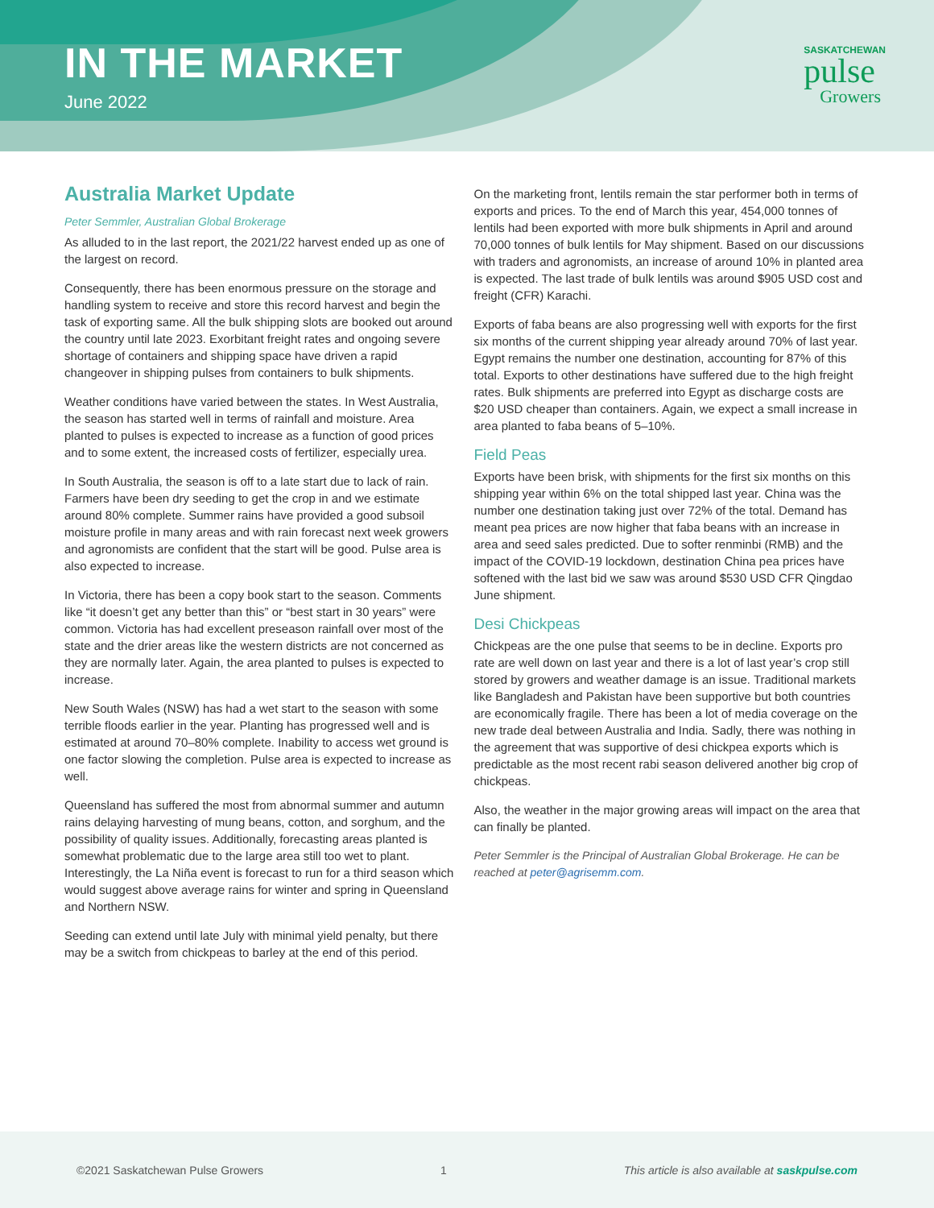IN THE MARKET
June 2022
SASKATCHEWAN
pulse
Growers
Australia Market Update
Peter Semmler, Australian Global Brokerage
As alluded to in the last report, the 2021/22 harvest ended up as one of the largest on record.
Consequently, there has been enormous pressure on the storage and handling system to receive and store this record harvest and begin the task of exporting same. All the bulk shipping slots are booked out around the country until late 2023. Exorbitant freight rates and ongoing severe shortage of containers and shipping space have driven a rapid changeover in shipping pulses from containers to bulk shipments.
Weather conditions have varied between the states. In West Australia, the season has started well in terms of rainfall and moisture. Area planted to pulses is expected to increase as a function of good prices and to some extent, the increased costs of fertilizer, especially urea.
In South Australia, the season is off to a late start due to lack of rain. Farmers have been dry seeding to get the crop in and we estimate around 80% complete. Summer rains have provided a good subsoil moisture profile in many areas and with rain forecast next week growers and agronomists are confident that the start will be good. Pulse area is also expected to increase.
In Victoria, there has been a copy book start to the season. Comments like “it doesn’t get any better than this” or “best start in 30 years” were common. Victoria has had excellent preseason rainfall over most of the state and the drier areas like the western districts are not concerned as they are normally later. Again, the area planted to pulses is expected to increase.
New South Wales (NSW) has had a wet start to the season with some terrible floods earlier in the year. Planting has progressed well and is estimated at around 70–80% complete. Inability to access wet ground is one factor slowing the completion. Pulse area is expected to increase as well.
Queensland has suffered the most from abnormal summer and autumn rains delaying harvesting of mung beans, cotton, and sorghum, and the possibility of quality issues. Additionally, forecasting areas planted is somewhat problematic due to the large area still too wet to plant. Interestingly, the La Niña event is forecast to run for a third season which would suggest above average rains for winter and spring in Queensland and Northern NSW.
Seeding can extend until late July with minimal yield penalty, but there may be a switch from chickpeas to barley at the end of this period.
On the marketing front, lentils remain the star performer both in terms of exports and prices. To the end of March this year, 454,000 tonnes of lentils had been exported with more bulk shipments in April and around 70,000 tonnes of bulk lentils for May shipment. Based on our discussions with traders and agronomists, an increase of around 10% in planted area is expected. The last trade of bulk lentils was around $905 USD cost and freight (CFR) Karachi.
Exports of faba beans are also progressing well with exports for the first six months of the current shipping year already around 70% of last year. Egypt remains the number one destination, accounting for 87% of this total. Exports to other destinations have suffered due to the high freight rates. Bulk shipments are preferred into Egypt as discharge costs are $20 USD cheaper than containers. Again, we expect a small increase in area planted to faba beans of 5–10%.
Field Peas
Exports have been brisk, with shipments for the first six months on this shipping year within 6% on the total shipped last year. China was the number one destination taking just over 72% of the total. Demand has meant pea prices are now higher that faba beans with an increase in area and seed sales predicted. Due to softer renminbi (RMB) and the impact of the COVID-19 lockdown, destination China pea prices have softened with the last bid we saw was around $530 USD CFR Qingdao June shipment.
Desi Chickpeas
Chickpeas are the one pulse that seems to be in decline. Exports pro rate are well down on last year and there is a lot of last year’s crop still stored by growers and weather damage is an issue. Traditional markets like Bangladesh and Pakistan have been supportive but both countries are economically fragile. There has been a lot of media coverage on the new trade deal between Australia and India. Sadly, there was nothing in the agreement that was supportive of desi chickpea exports which is predictable as the most recent rabi season delivered another big crop of chickpeas.
Also, the weather in the major growing areas will impact on the area that can finally be planted.
Peter Semmler is the Principal of Australian Global Brokerage. He can be reached at peter@agrisemm.com.
©2021 Saskatchewan Pulse Growers 1 This article is also available at saskpulse.com